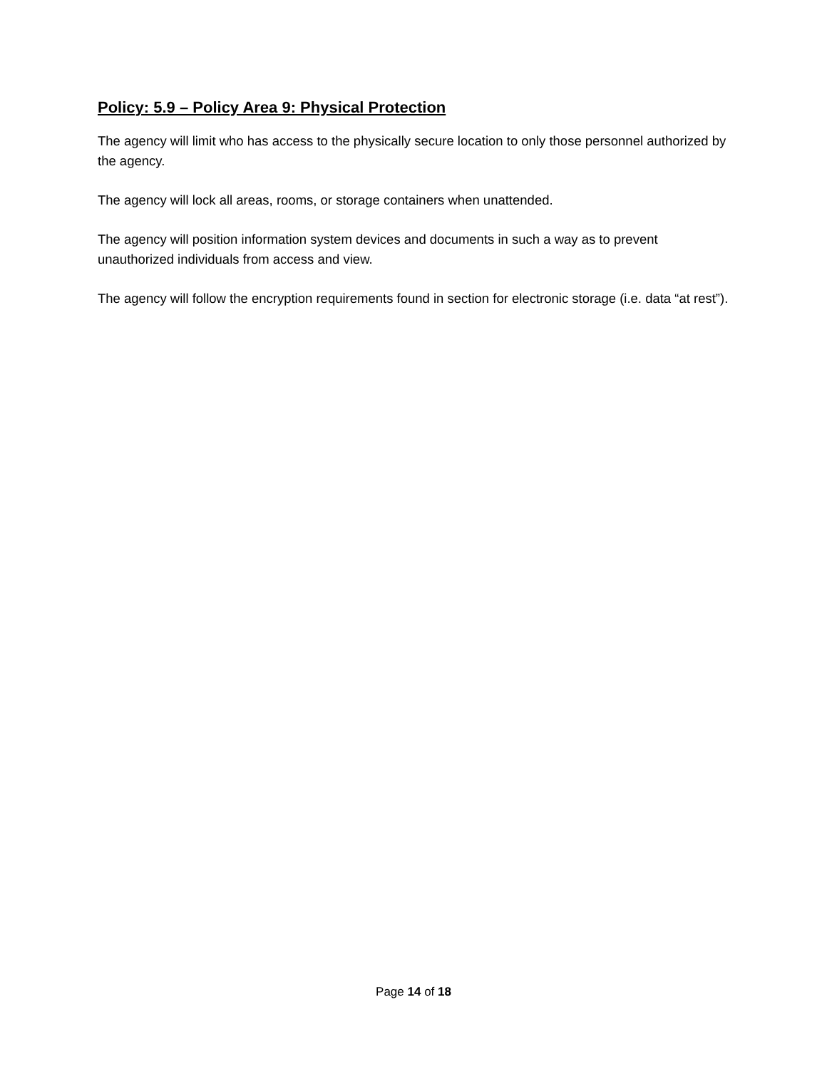Policy: 5.9 – Policy Area 9: Physical Protection
The agency will limit who has access to the physically secure location to only those personnel authorized by the agency.
The agency will lock all areas, rooms, or storage containers when unattended.
The agency will position information system devices and documents in such a way as to prevent unauthorized individuals from access and view.
The agency will follow the encryption requirements found in section for electronic storage (i.e. data “at rest”).
Page 14 of 18